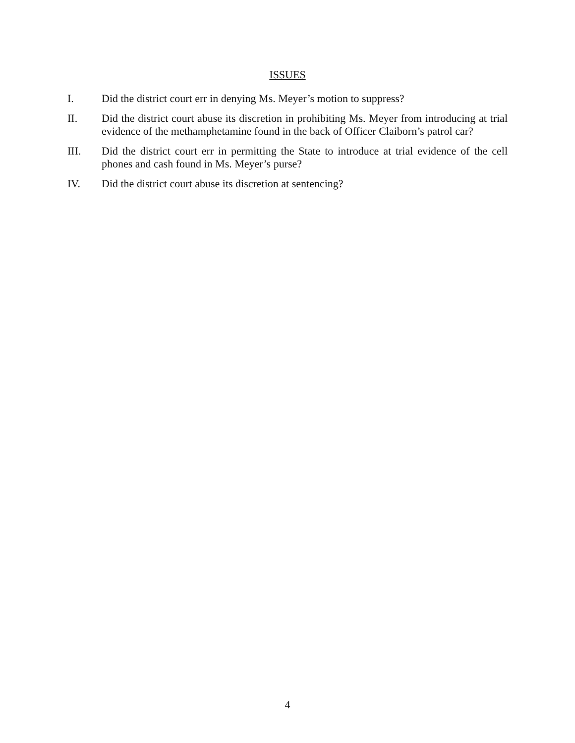ISSUES
I. Did the district court err in denying Ms. Meyer’s motion to suppress?
II. Did the district court abuse its discretion in prohibiting Ms. Meyer from introducing at trial evidence of the methamphetamine found in the back of Officer Claiborn’s patrol car?
III. Did the district court err in permitting the State to introduce at trial evidence of the cell phones and cash found in Ms. Meyer’s purse?
IV. Did the district court abuse its discretion at sentencing?
4